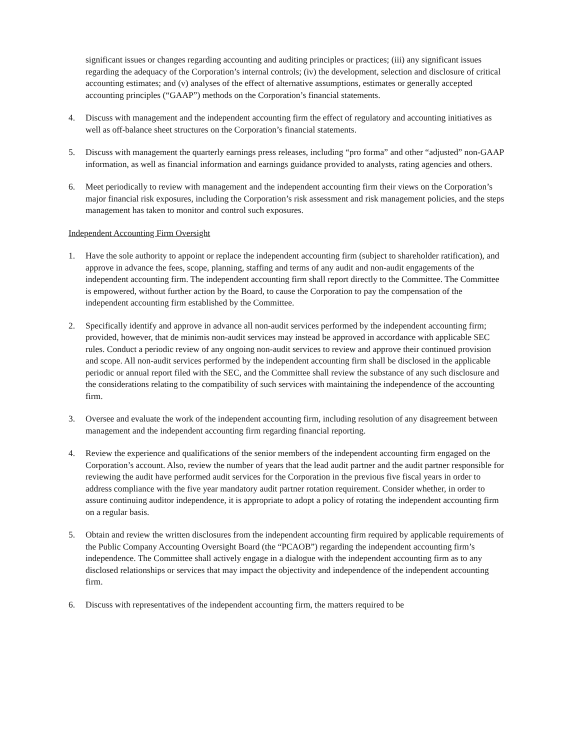significant issues or changes regarding accounting and auditing principles or practices; (iii) any significant issues regarding the adequacy of the Corporation’s internal controls; (iv) the development, selection and disclosure of critical accounting estimates; and (v) analyses of the effect of alternative assumptions, estimates or generally accepted accounting principles (“GAAP”) methods on the Corporation’s financial statements.
4. Discuss with management and the independent accounting firm the effect of regulatory and accounting initiatives as well as off-balance sheet structures on the Corporation’s financial statements.
5. Discuss with management the quarterly earnings press releases, including “pro forma” and other “adjusted” non-GAAP information, as well as financial information and earnings guidance provided to analysts, rating agencies and others.
6. Meet periodically to review with management and the independent accounting firm their views on the Corporation’s major financial risk exposures, including the Corporation’s risk assessment and risk management policies, and the steps management has taken to monitor and control such exposures.
Independent Accounting Firm Oversight
1. Have the sole authority to appoint or replace the independent accounting firm (subject to shareholder ratification), and approve in advance the fees, scope, planning, staffing and terms of any audit and non-audit engagements of the independent accounting firm. The independent accounting firm shall report directly to the Committee. The Committee is empowered, without further action by the Board, to cause the Corporation to pay the compensation of the independent accounting firm established by the Committee.
2. Specifically identify and approve in advance all non-audit services performed by the independent accounting firm; provided, however, that de minimis non-audit services may instead be approved in accordance with applicable SEC rules. Conduct a periodic review of any ongoing non-audit services to review and approve their continued provision and scope. All non-audit services performed by the independent accounting firm shall be disclosed in the applicable periodic or annual report filed with the SEC, and the Committee shall review the substance of any such disclosure and the considerations relating to the compatibility of such services with maintaining the independence of the accounting firm.
3. Oversee and evaluate the work of the independent accounting firm, including resolution of any disagreement between management and the independent accounting firm regarding financial reporting.
4. Review the experience and qualifications of the senior members of the independent accounting firm engaged on the Corporation’s account. Also, review the number of years that the lead audit partner and the audit partner responsible for reviewing the audit have performed audit services for the Corporation in the previous five fiscal years in order to address compliance with the five year mandatory audit partner rotation requirement. Consider whether, in order to assure continuing auditor independence, it is appropriate to adopt a policy of rotating the independent accounting firm on a regular basis.
5. Obtain and review the written disclosures from the independent accounting firm required by applicable requirements of the Public Company Accounting Oversight Board (the “PCAOB”) regarding the independent accounting firm’s independence. The Committee shall actively engage in a dialogue with the independent accounting firm as to any disclosed relationships or services that may impact the objectivity and independence of the independent accounting firm.
6. Discuss with representatives of the independent accounting firm, the matters required to be